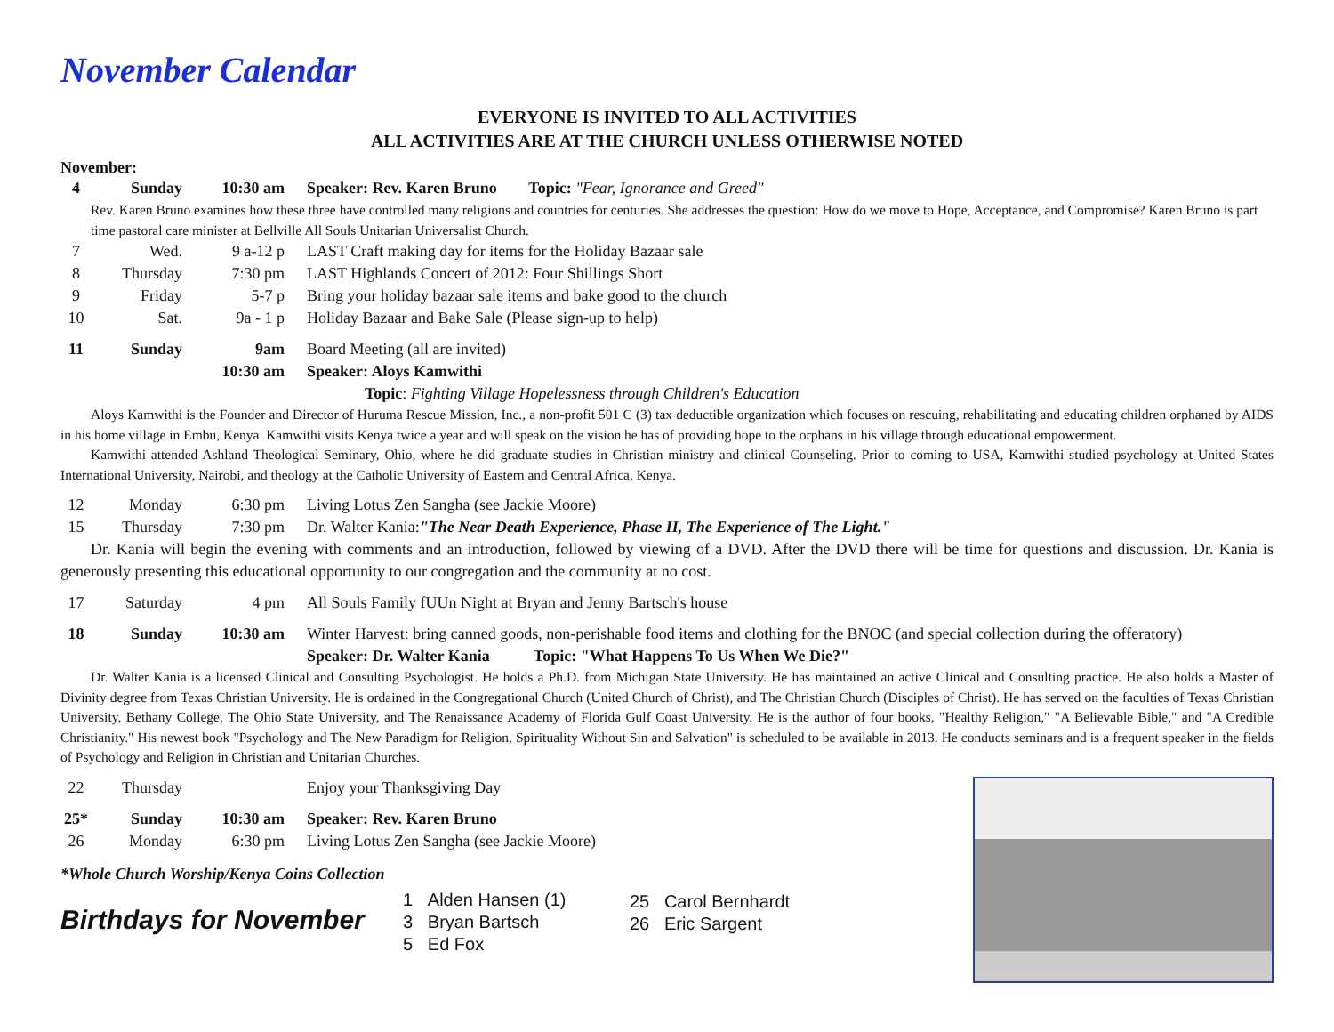November Calendar
EVERYONE IS INVITED TO ALL ACTIVITIES
ALL ACTIVITIES ARE AT THE CHURCH UNLESS OTHERWISE NOTED
November:
4 Sunday 10:30 am Speaker: Rev. Karen Bruno Topic: "Fear, Ignorance and Greed"
Rev. Karen Bruno examines how these three have controlled many religions and countries for centuries. She addresses the question: How do we move to Hope, Acceptance, and Compromise? Karen Bruno is part time pastoral care minister at Bellville All Souls Unitarian Universalist Church.
7 Wed. 9 a-12 p LAST Craft making day for items for the Holiday Bazaar sale
8 Thursday 7:30 pm LAST Highlands Concert of 2012: Four Shillings Short
9 Friday 5-7 p Bring your holiday bazaar sale items and bake good to the church
10 Sat. 9a - 1 p Holiday Bazaar and Bake Sale (Please sign-up to help)
11 Sunday 9am Board Meeting (all are invited)
10:30 am Speaker: Aloys Kamwithi
Topic: Fighting Village Hopelessness through Children's Education
Aloys Kamwithi is the Founder and Director of Huruma Rescue Mission, Inc., a non-profit 501 C (3) tax deductible organization which focuses on rescuing, rehabilitating and educating children orphaned by AIDS in his home village in Embu, Kenya. Kamwithi visits Kenya twice a year and will speak on the vision he has of providing hope to the orphans in his village through educational empowerment.
Kamwithi attended Ashland Theological Seminary, Ohio, where he did graduate studies in Christian ministry and clinical Counseling. Prior to coming to USA, Kamwithi studied psychology at United States International University, Nairobi, and theology at the Catholic University of Eastern and Central Africa, Kenya.
12 Monday 6:30 pm Living Lotus Zen Sangha (see Jackie Moore)
15 Thursday 7:30 pm Dr. Walter Kania:"The Near Death Experience, Phase II, The Experience of The Light."
Dr. Kania will begin the evening with comments and an introduction, followed by viewing of a DVD. After the DVD there will be time for questions and discussion. Dr. Kania is generously presenting this educational opportunity to our congregation and the community at no cost.
17 Saturday 4 pm All Souls Family fUUn Night at Bryan and Jenny Bartsch's house
18 Sunday 10:30 am Winter Harvest: bring canned goods, non-perishable food items and clothing for the BNOC (and special collection during the offeratory)
Speaker: Dr. Walter Kania Topic: "What Happens To Us When We Die?"
Dr. Walter Kania is a licensed Clinical and Consulting Psychologist. He holds a Ph.D. from Michigan State University. He has maintained an active Clinical and Consulting practice. He also holds a Master of Divinity degree from Texas Christian University. He is ordained in the Congregational Church (United Church of Christ), and The Christian Church (Disciples of Christ). He has served on the faculties of Texas Christian University, Bethany College, The Ohio State University, and The Renaissance Academy of Florida Gulf Coast University. He is the author of four books, "Healthy Religion," "A Believable Bible," and "A Credible Christianity." His newest book "Psychology and The New Paradigm for Religion, Spirituality Without Sin and Salvation" is scheduled to be available in 2013. He conducts seminars and is a frequent speaker in the fields of Psychology and Religion in Christian and Unitarian Churches.
22 Thursday Enjoy your Thanksgiving Day
25* Sunday 10:30 am Speaker: Rev. Karen Bruno
26 Monday 6:30 pm Living Lotus Zen Sangha (see Jackie Moore)
*Whole Church Worship/Kenya Coins Collection
Birthdays for November
1 Alden Hansen (1)
3 Bryan Bartsch
5 Ed Fox
25 Carol Bernhardt
26 Eric Sargent